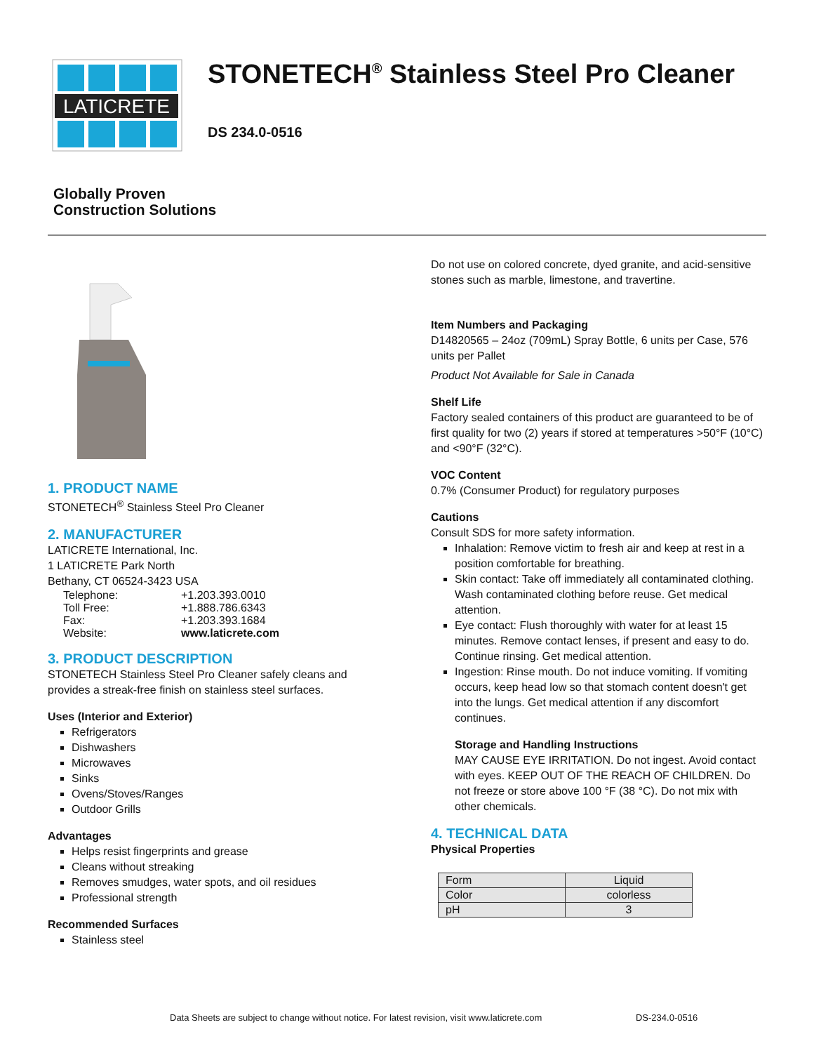LATICRETE
STONETECH<sup>®</sup> Stainless Steel Pro Cleaner
DS 234.0-0516
Globally Proven
Construction Solutions
1. PRODUCT NAME
STONETECH<sup>®</sup> Stainless Steel Pro Cleaner
2. MANUFACTURER
LATICRETE International, Inc.
1 LATICRETE Park North
Bethany, CT 06524-3423 USA
| Telephone: | +1.203.393.0010 |
| Toll Free: | +1.888.786.6343 |
| Fax: | +1.203.393.1684 |
| Website: | www.laticrete.com |
3. PRODUCT DESCRIPTION
STONETECH Stainless Steel Pro Cleaner safely cleans and provides a streak-free finish on stainless steel surfaces.
Uses (Interior and Exterior)
Refrigerators
Dishwashers
Microwaves
Sinks
Ovens/Stoves/Ranges
Outdoor Grills
Advantages
Helps resist fingerprints and grease
Cleans without streaking
Removes smudges, water spots, and oil residues
Professional strength
Recommended Surfaces
Stainless steel
Do not use on colored concrete, dyed granite, and acid-sensitive stones such as marble, limestone, and travertine.
Item Numbers and Packaging
D14820565 – 24oz (709mL) Spray Bottle, 6 units per Case, 576 units per Pallet
Product Not Available for Sale in Canada
Shelf Life
Factory sealed containers of this product are guaranteed to be of first quality for two (2) years if stored at temperatures >50°F (10°C) and <90°F (32°C).
VOC Content
0.7% (Consumer Product) for regulatory purposes
Cautions
Consult SDS for more safety information.
Inhalation: Remove victim to fresh air and keep at rest in a position comfortable for breathing.
Skin contact: Take off immediately all contaminated clothing. Wash contaminated clothing before reuse. Get medical attention.
Eye contact: Flush thoroughly with water for at least 15 minutes. Remove contact lenses, if present and easy to do. Continue rinsing. Get medical attention.
Ingestion: Rinse mouth. Do not induce vomiting. If vomiting occurs, keep head low so that stomach content doesn't get into the lungs. Get medical attention if any discomfort continues.
Storage and Handling Instructions
MAY CAUSE EYE IRRITATION. Do not ingest. Avoid contact with eyes. KEEP OUT OF THE REACH OF CHILDREN. Do not freeze or store above 100 °F (38 °C). Do not mix with other chemicals.
4. TECHNICAL DATA
Physical Properties
| Form | Liquid |
| Color | colorless |
| pH | 3 |
Data Sheets are subject to change without notice. For latest revision, visit www.laticrete.com DS-234.0-0516